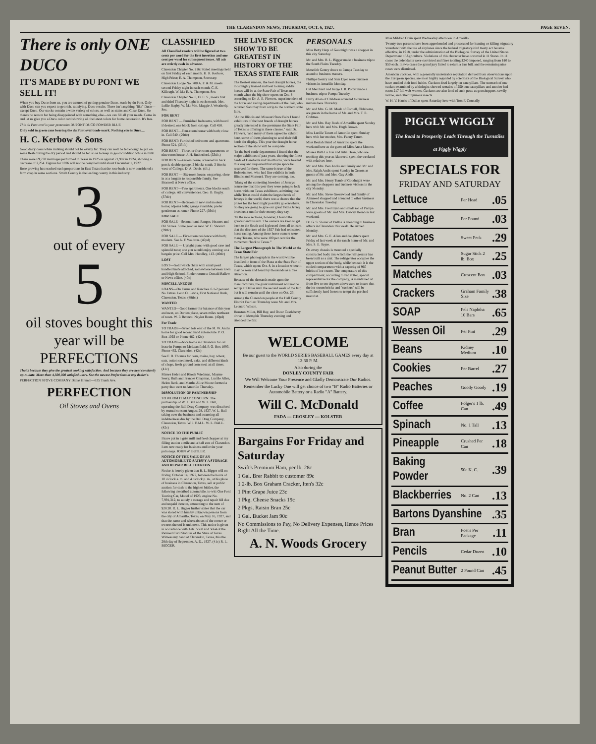THE CLARENDON NEWS, THURSDAY, OCT. 6, 1927. PAGE SEVEN.
There is only ONE DUCO
IT'S MADE BY DU PONT WE SELL IT!
When you buy Duco from us, you are assured of getting genuine Duco, made by du Pont. Only with Duco can you expect to get rich, satisfying, Duco results. There isn't anything "like" Duco—except Duco. Our stocks contain a wide variety of colors, as well as stains and Clear Duco. So there's no reason for being disappointed with something else—we can fill all your needs. Come in and let us give you a Duco color card showing all the latest colors for home decoration. It's free.
This du Pont oval is your protection DUPONT DUCO POWDER BLUE
Only sold in green cans bearing the du Pont oval trade-mark. Nothing else is Duco....
H. C. Kerbow & Sons
Good dairy cows while milking should not be overly fat. They can well be fed enough to put on some flesh during the dry period and should be fed so as to keep in good condition while in milk.
There were 69,738 marriages performed in Texas in 1925 as against 71,992 in 1924, showing a decrease of 2,254. Figures for 1926 will not be compiled until about December 1, 1927.
Rose growing has reached such proportions in East Texas that the rose bush is now considered a farm crop in some sections. Smith County is the leading county in this industry.
3
out of every
5
oil stoves bought this year will be PERFECTIONS
That's because they give the greatest cooking satisfaction. And because they are kept constantly up-to-date. More than 4,500,000 satisfied users. See the newest Perfections at any dealer's.
PERFECTION STOVE COMPANY Dallas Branch—835 Trunk Ave.
PERFECTION
Oil Stoves and Ovens
CLASSIFIED
All Classified readers will be figured at two cents per word for the first insertion and one cent per word for subsequent issues. All ads are strictly cash in advance.
Clarendon Chapter No. 216: Stated meetings held on first Friday of each month. H. R. Kerbow, High Priest; E. A. Thompson, Secretary.
Clarendon Lodge No. 700 A. F. & M. meets second Friday night in each month. C. E. Killough, W. M.; E. A. Thompson, Sec.
Clarendon Chapter No. 6, O. E. S., meets first and third Thursday night in each month. Mrs. Lollie Bagby, W. M.; Mrs. Maggie J. Weatherly, Sec.
FOR RENT
FOR RENT — Furnished bedrooms, with board if desired, one block from college. Call 458.
FOR RENT—Four-room house with bath; close in. Call 540. (29tfc)
FOR RENT: Furnished bedrooms and apartment. Phone 521. (35tfc)
FOR RENT—Three, or five room apartments or nine room house. J. H. Rutherford. (33tfc.)
FOR RENT—4 room house, screened in back porch, double garage. 2 blocks south, 3 blocks west of College. D. A. Davis. (tfc.)
FOR RENT — Six-room house, on paving, close in at a bargain to responsible family. See Braswell at News office.
FOR RENT—Two apartments. One blocks south of college. All conveniences. Geo. B. Bagby. (37tfc)
FOR RENT—Bedroom in new and modern home; adjoins bath; garage available; prefer gentleman as renter. Phone 227. (39tfc)
FOR SALE
FOR SALE—Second-hand Ranges, Heaters and Oil Stoves. Some good as new. W. C. Stewart. (39tfc)
FOR SALE — Five-room residence with bath; modern. See A. F. Waldron. (40pd)
FOR SALE — Upright piano with good case and splendid tone; one you would enjoy owning; at a bargain price. Call Mrs. Hundley, 113. (40tfc)
LOST
LOST—Gold watch chain with small pearl handled knife attached, somewhere between town and High School. Finder return to Donald Ballew or News office. (40c)
MISCELLANEOUS
LOANS—On Farms and Ranches. 6 1-2 percent. No Extras. Leon O. Lewis, First National Bank, Clarendon, Texas. (48tfc.)
WANTED
WANTED—Good farmer for balance of this year and next, on Darden place, seven miles northeast of town. W. P. Bennett, Naylor Route. (40pd)
For Trade
TO TRADE—Seven lots east of the M. W. Andis home for good second hand automobile. P. O. Box 1093 or Phone 462. (42c)
TO TRADE—Nice home in Clarendon for oil lease in Pampa or McLean field. P. O. Box 1093. Phone 462, Clarendon. (42c)
See F. B. Thomas for corn, maize, hay, wheat, oats, cotton seed meal, cake, and different kinds of chops, fresh ground corn meal at all times. (41c)
Misses Helen and Rhoda Wiedman, Mayme Seery, Ruth and Frances Chapman, Lucille Allen, Helen Beck, and Martha Alice Moore formed a party that went to Amarillo Thursday.
DISSOLUTION OF PARTNERSHIP
TO WHOM IT MAY CONCERN: The partnership of W. J. Ball and W. L. Ball, operating the Ball Drug Company, was dissolved by mutual consent August 28, 1927, W. L. Ball taking over the business and assuming all indebtedness due by the Ball Drug Company, Clarendon, Texas. W. J. BALL. W. L. BALL. (42c)
NOTICE TO THE PUBLIC
I have put in a grist mill and feed chopper at my filling station a mile and a half east of Clarendon. I am now ready for business and invite your patronage. JOHN W. BUTLER.
NOTICE OF THE SALE OF AN AUTOMOBILE TO SATISFY A STORAGE AND REPAIR BILL THEREON
Notice is hereby given that R. L. Bigger will on Friday, October 14, 1927, between the hours of 10 o'clock a. m. and 4 o'clock p. m., at his place of business in Clarendon, Texas, sell at public auction for cash to the highest bidder, the following described automobile, to-wit: One Ford Touring Car, Model of 1923, engine No. 7,991,312, to satisfy a storage and repair bill due and unpaid thereon, amounting to the sum of $28.20. R. L. Bigger further states that the car was stored with him by unknown persons from the city of Amarillo, Texas, on May 16, 1927, and that the name and whereabouts of the owner or owners thereof is unknown. This notice is given in accordance with Arts. 5568 and 5664 of the Revised Civil Statutes of the State of Texas. Witness my hand at Clarendon, Texas, this the 28th day of September, A. D., 1927. (41c) R. L. BIGGER.
THE LIVE STOCK SHOW TO BE GREATEST IN HISTORY OF THE TEXAS STATE FAIR
The fleetest runners, the best draught horses, the most highly trained and best looking saddle horses will be at the State Fair of Texas next month when the big show opens on Oct. 8 according to Dr. A. E. Flowers, superintendent of the horse and racing departments of the Fair, who returned Saturday from a trip to the northern state fairs.
"At the Illinois and Missouri State Fairs I found exhibitors of the best breeds of draught horses greatly interested in the premiums the State Fair of Texas is offering in these classes," said Dr. Flowers, "and many of them agreed to exhibit here, some of them planning to send their full herds for display. This year the draught horse section of the show will be complete.
"In the beef cattle departments I found that the major exhibitors of past years, showing the finest herds of Herefords and Shorthorns, were headed this way and requested that ample space be reserved for them. The same is true of the Holstein men, who had fine exhibits in both Illinois and Missouri. They are coming, too.
"Many of the contesting breeders of Jerseys assure me that this year they were going to lock horns with our Texas exhibitors, admitting that while Texas could claim the largest herds of Jerseys in the world, there was a chance that the prizes for the best might possibly go elsewhere. So they are going to give our great Texas Jersey breeders a run for their money, they say.
"In the race sections, however, I found the greatest enthusiasm. The owners are keen to get back to the South and it pleased them all to learn that the directors of the 1927 Fair had reinstated horse racing. Among these horse owners were many Texans, who were 100 per cent for the movement 'back to Texas.'"
The Largest Phonograph In The World at the Texas State Fair
The largest phonograph in the world will be installed in front of the Plaza at the State Fair of Texas, which opens Oct. 8, in a location where it may be seen and heard by thousands as a free attraction.
Because of the demands made upon the manufacturers, the giant instrument will not be set up at Dallas until the second week of the fair, but it will remain until the close on Oct. 23.
Among the Clarendon people at the Hall County District Fair last Thursday were Mr. and Mrs. Leonard Wilson.
Houston Miller, Bill Ray, and Oscar Castleberry drove to Memphis Thursday evening and attended the fair.
PERSONALS
Miss Betty Harp of Goodnight was a shopper in this city Saturday.
Mr. and Mrs. R. L. Bigger made a business trip to the South Plains Tuesday.
Meredith Gentry drove to Pampa Tuesday to attend to business matters.
Phillips Gentry and Sam Dyer were business visitors in Amarillo Monday.
Cal Merchant and Judge J. R. Porter made a business trip to Pampa Tuesday.
Harry Allen of Childress attended to business matters here Thursday.
Mr. and Mrs. G. M. Mask of Cordell, Oklahoma, are guests in the home of Mr. and Mrs. T. R. Crabtree.
Mr. and Mrs. Ray Bush of Amarillo spent Sunday here with Mr. and Mrs. Hugh Brown.
Miss Lucille Tatum of Amarillo spent Sunday here with her mother, Mrs. Fanny Tatum.
Miss Beulah Baird of Amarillo spent the weekend here as the guest of Miss Anna Moores.
Misses Ruth La Fon and Julia Dean, who are teaching this year at Alanreed, spent the weekend with relatives here.
Mr. and Mrs. Ben Andis and family and Mr. and Mrs. Ralph Andis spent Sunday in Groom as guests of Mr. and Mrs. Guy Andis.
Mr. and Mrs. Henry Tomb of Goodnight were among the shoppers and business visitors in the city Monday.
Mr. and Mrs. Steve Greenwood and family of Alanreed shopped and attended to other business in Clarendon Tuesday.
Mr. and Mrs. Fred Lynn and small son of Pampa were guests of Mr. and Mrs. Dewey Herndon last weekend.
Dr. G. S. Slover of Dallas is attending to business affairs in Clarendon this week. He arrived Monday.
Mr. and Mrs. G. E. Allen and daughters spent Friday of last week at the ranch home of Mr. and Mrs. S. E. Sayre.
On every chassis is mounted a specially constructed body into which the refrigerator has been built as a unit. The refrigerator occupies the upper section of the body, while beneath it is the cooled compartment with a capacity of 960 bricks of ice cream. The temperature of this compartment, according to Pat Potter, special representative for the company, is maintained at from five to ten degrees above zero to insure that the ice cream bricks and "suckers" will be sufficiently hard frozen to tempt the parched motorist.
WELCOME
Be our guest to the WORLD SERIES BASEBALL GAMES every day at 12:30 P. M.
Also during the
DONLEY COUNTY FAIR
We Will Welcome Your Presence and Gladly Demonstrate Our Radios.
Remember the Lucky One will get choice of two "B" Radio Batteries or Automobile Battery or a Radio "A" Battery.
Will C. McDonald
FADA — CROSLEY — KOLSTER
Bargains For Friday and Saturday
Swift's Premium Ham, per lb. 28c
1 Gal. Brer Rabbit to customer 89c
1 2-lb. Box Graham Cracker, Iten's 32c
1 Pint Grape Juice 23c
1 Pkg. Cheese Snacks 19c
2 Pkgs. Raisin Bran 25c
1 Gal. Bucket Jam 90c
No Commissions to Pay, No Delivery Expenses, Hence Prices Right All the Time.
A. N. Woods Grocery
Miss Mildred Crain spent Wednesday afternoon in Amarillo.
Twenty-two persons have been apprehended and prosecuted for hunting or killing migratory waterfowl with the use of airplanes since the federal migratory-bird treaty act became effective, in 1918, under the administration of the Biological Survey of the United States Department of Agriculture. Violations of this character have occurred in 11 States. In 11 cases the defendants were convicted and fines totaling $240 imposed, ranging from $10 to $50 each. In two cases the grand jury failed to return a true bill, and the remaining nine cases were dismissed.
American cuckoos, with a generally undesirable reputation derived from observations upon the European species, are most highly regarded by scientists of the Biological Survey who have studied their food habits. Cuckoos feed largely on caterpillars. The stomach of one cuckoo examined by a biologist showed remains of 250 tent caterpillars and another had eaten 217 fall web-worms. Cuckoos are also fond of such pests as grasshoppers, sawfly larvae, and other injurious insects.
W. H. V. Harris of Dallas spent Saturday here with Tom F. Connally.
PIGGLY WIGGLY
The Road to Prosperity Leads Through the Turnstiles at Piggly Wiggly
SPECIALS FOR
FRIDAY AND SATURDAY
| Lettuce | Per Head | .05 |
| Cabbage | Per Pound | .03 |
| Potatoes | Sweet Peck | .29 |
| Candy | Sugar Stick 2 lb. Box | .25 |
| Matches | Crescent Box | .03 |
| Crackers | Graham Family Size | .38 |
| SOAP | Fels Naphtha 10 Bars | .65 |
| Wessen Oil | Per Pint | .29 |
| Beans | Kidney Medium | .10 |
| Cookies | Per Barrel | .27 |
| Peaches | Goody Goody | .19 |
| Coffee | Folger's 1 lb. Can | .49 |
| Spinach | No. 1 Tall | .13 |
| Pineapple | Crushed Per Can | .18 |
| Baking Powder | 50c K. C. | .39 |
| Blackberries | No. 2 Can | .13 |
| Bartons Dyanshine | | .35 |
| Bran | Post's Per Package | .11 |
| Pencils | Cedar Dozen | .10 |
| Peanut Butter | 2 Pound Can | .45 |